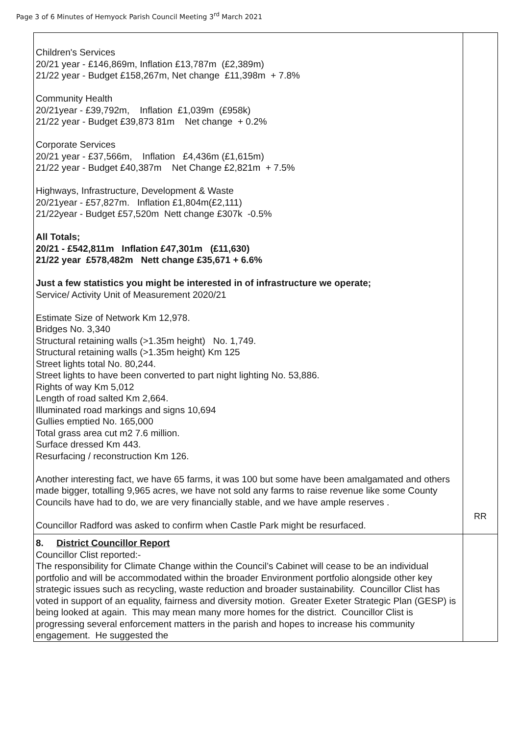Page 3 of 6 Minutes of Hemyock Parish Council Meeting 3<sup>rd</sup> March 2021
| Children's Services 20/21 year - £146,869m, Inflation £13,787m (£2,389m) 21/22 year - Budget £158,267m, Net change £11,398m + 7.8% Community Health 20/21year - £39,792m, Inflation £1,039m (£958k) 21/22 year - Budget £39,873 81m Net change + 0.2% Corporate Services 20/21 year - £37,566m, Inflation £4,436m (£1,615m) 21/22 year - Budget £40,387m Net Change £2,821m + 7.5% Highways, Infrastructure, Development & Waste 20/21year - £57,827m. Inflation £1,804m(£2,111) 21/22year - Budget £57,520m Nett change £307k -0.5% All Totals; 20/21 - £542,811m Inflation £47,301m (£11,630) 21/22 year £578,482m Nett change £35,671 + 6.6% Just a few statistics you might be interested in of infrastructure we operate; Service/ Activity Unit of Measurement 2020/21 Estimate Size of Network Km 12,978. Bridges No. 3,340 Structural retaining walls (>1.35m height) No. 1,749. Structural retaining walls (>1.35m height) Km 125 Street lights total No. 80,244. Street lights to have been converted to part night lighting No. 53,886. Rights of way Km 5,012 Length of road salted Km 2,664. Illuminated road markings and signs 10,694 Gullies emptied No. 165,000 Total grass area cut m2 7.6 million. Surface dressed Km 443. Resurfacing / reconstruction Km 126. Another interesting fact, we have 65 farms, it was 100 but some have been amalgamated and others made bigger, totalling 9,965 acres, we have not sold any farms to raise revenue like some County Councils have had to do, we are very financially stable, and we have ample reserves . Councillor Radford was asked to confirm when Castle Park might be resurfaced. | RR |
| 8. District Councillor Report Councillor Clist reported:- The responsibility for Climate Change within the Council’s Cabinet will cease to be an individual portfolio and will be accommodated within the broader Environment portfolio alongside other key strategic issues such as recycling, waste reduction and broader sustainability. Councillor Clist has voted in support of an equality, fairness and diversity motion. Greater Exeter Strategic Plan (GESP) is being looked at again. This may mean many more homes for the district. Councillor Clist is progressing several enforcement matters in the parish and hopes to increase his community engagement. He suggested the | |